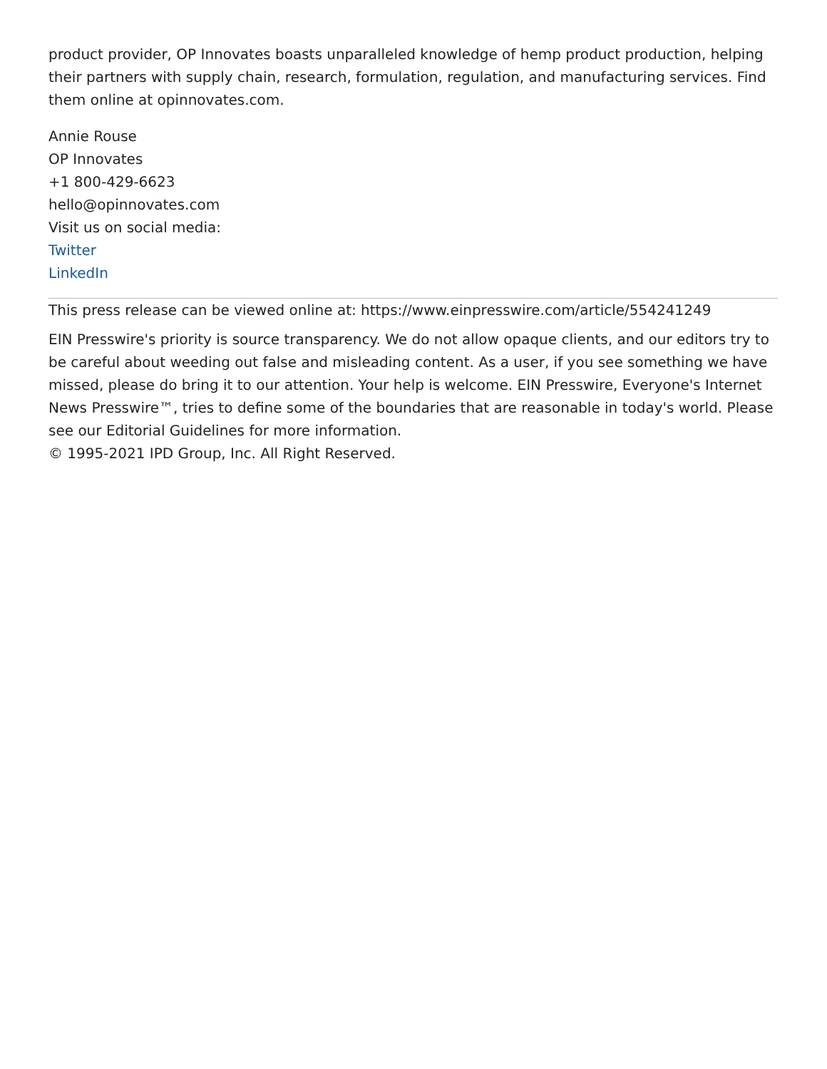product provider, OP Innovates boasts unparalleled knowledge of hemp product production, helping their partners with supply chain, research, formulation, regulation, and manufacturing services. Find them online at opinnovates.com.
Annie Rouse
OP Innovates
+1 800-429-6623
hello@opinnovates.com
Visit us on social media:
Twitter
LinkedIn
This press release can be viewed online at: https://www.einpresswire.com/article/554241249
EIN Presswire's priority is source transparency. We do not allow opaque clients, and our editors try to be careful about weeding out false and misleading content. As a user, if you see something we have missed, please do bring it to our attention. Your help is welcome. EIN Presswire, Everyone's Internet News Presswire™, tries to define some of the boundaries that are reasonable in today's world. Please see our Editorial Guidelines for more information.
© 1995-2021 IPD Group, Inc. All Right Reserved.